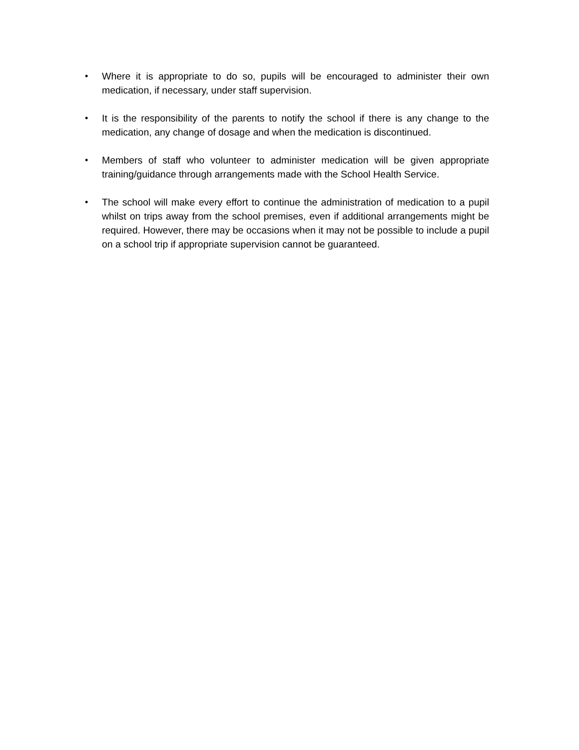• Where it is appropriate to do so, pupils will be encouraged to administer their own medication, if necessary, under staff supervision.
• It is the responsibility of the parents to notify the school if there is any change to the medication, any change of dosage and when the medication is discontinued.
• Members of staff who volunteer to administer medication will be given appropriate training/guidance through arrangements made with the School Health Service.
• The school will make every effort to continue the administration of medication to a pupil whilst on trips away from the school premises, even if additional arrangements might be required. However, there may be occasions when it may not be possible to include a pupil on a school trip if appropriate supervision cannot be guaranteed.